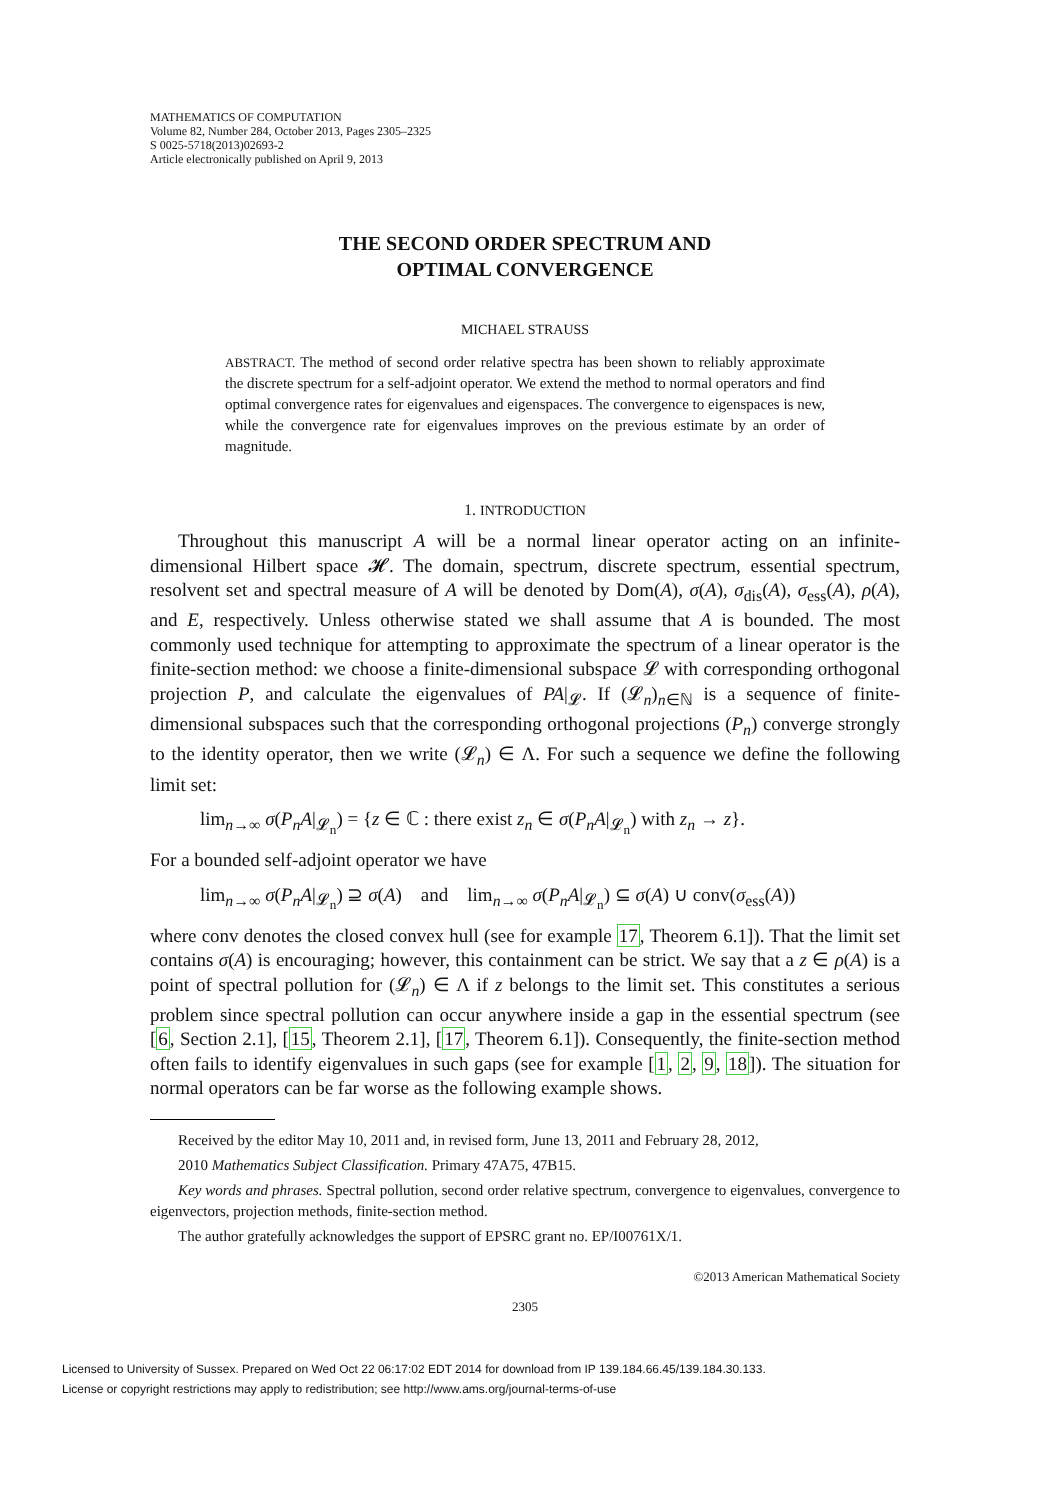MATHEMATICS OF COMPUTATION
Volume 82, Number 284, October 2013, Pages 2305–2325
S 0025-5718(2013)02693-2
Article electronically published on April 9, 2013
THE SECOND ORDER SPECTRUM AND
OPTIMAL CONVERGENCE
MICHAEL STRAUSS
ABSTRACT. The method of second order relative spectra has been shown to reliably approximate the discrete spectrum for a self-adjoint operator. We extend the method to normal operators and find optimal convergence rates for eigenvalues and eigenspaces. The convergence to eigenspaces is new, while the convergence rate for eigenvalues improves on the previous estimate by an order of magnitude.
1. INTRODUCTION
Throughout this manuscript A will be a normal linear operator acting on an infinite-dimensional Hilbert space 𝓗. The domain, spectrum, discrete spectrum, essential spectrum, resolvent set and spectral measure of A will be denoted by Dom(A), σ(A), σ<sub>dis</sub>(A), σ<sub>ess</sub>(A), ρ(A), and E, respectively. Unless otherwise stated we shall assume that A is bounded. The most commonly used technique for attempting to approximate the spectrum of a linear operator is the finite-section method: we choose a finite-dimensional subspace 𝓛 with corresponding orthogonal projection P, and calculate the eigenvalues of PA|<sub>𝓛</sub>. If (𝓛<sub>n</sub>)<sub>n∈ℕ</sub> is a sequence of finite-dimensional subspaces such that the corresponding orthogonal projections (P<sub>n</sub>) converge strongly to the identity operator, then we write (𝓛<sub>n</sub>) ∈ Λ. For such a sequence we define the following limit set:
lim<sub>n→∞</sub> σ(P<sub>n</sub>A|<sub>𝓛<sub>n</sub></sub>) = {z ∈ ℂ : there exist z<sub>n</sub> ∈ σ(P<sub>n</sub>A|<sub>𝓛<sub>n</sub></sub>) with z<sub>n</sub> → z}.
For a bounded self-adjoint operator we have
lim<sub>n→∞</sub> σ(P<sub>n</sub>A|<sub>𝓛<sub>n</sub></sub>) ⊇ σ(A) and lim<sub>n→∞</sub> σ(P<sub>n</sub>A|<sub>𝓛<sub>n</sub></sub>) ⊆ σ(A) ∪ conv(σ<sub>ess</sub>(A))
where conv denotes the closed convex hull (see for example 17, Theorem 6.1]). That the limit set contains σ(A) is encouraging; however, this containment can be strict. We say that a z ∈ ρ(A) is a point of spectral pollution for (𝓛<sub>n</sub>) ∈ Λ if z belongs to the limit set. This constitutes a serious problem since spectral pollution can occur anywhere inside a gap in the essential spectrum (see [6, Section 2.1], [15, Theorem 2.1], [17, Theorem 6.1]). Consequently, the finite-section method often fails to identify eigenvalues in such gaps (see for example [1, 2, 9, 18]). The situation for normal operators can be far worse as the following example shows.
Received by the editor May 10, 2011 and, in revised form, June 13, 2011 and February 28, 2012,
2010 Mathematics Subject Classification. Primary 47A75, 47B15.
Key words and phrases. Spectral pollution, second order relative spectrum, convergence to eigenvalues, convergence to eigenvectors, projection methods, finite-section method.
The author gratefully acknowledges the support of EPSRC grant no. EP/I00761X/1.
©2013 American Mathematical Society
2305
Licensed to University of Sussex. Prepared on Wed Oct 22 06:17:02 EDT 2014 for download from IP 139.184.66.45/139.184.30.133.
License or copyright restrictions may apply to redistribution; see http://www.ams.org/journal-terms-of-use